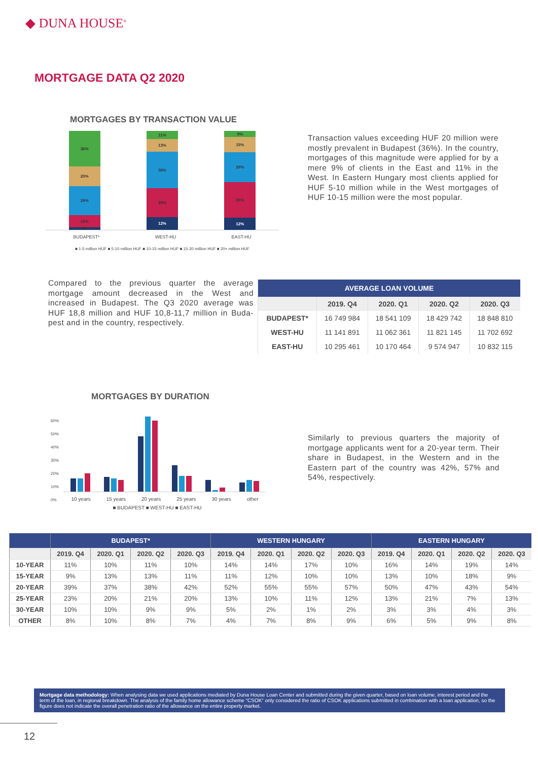◆ DUNA HOUSE<sup>®</sup>
MORTGAGE DATA Q2 2020
MORTGAGES BY TRANSACTION VALUE
36%
20%
29%
12%
2%
11%
13%
36%
28%
12%
9%
15%
29%
35%
12%
BUDAPEST* WEST-HU EAST-HU
■ 1-5 million HUF ■ 5-10 million HUF ■ 10-15 million HUF ■ 15-20 million HUF ■ 20+ million HUF
Transaction values exceeding HUF 20 million were mostly prevalent in Budapest (36%). In the country, mortgages of this magnitude were applied for by a mere 9% of clients in the East and 11% in the West. In Eastern Hungary most clients applied for HUF 5-10 million while in the West mortgages of HUF 10-15 million were the most popular.
Compared to the previous quarter the average mortgage amount decreased in the West and increased in Budapest. The Q3 2020 average was HUF 18,8 million and HUF 10,8-11,7 million in Buda-pest and in the country, respectively.
| AVERAGE LOAN VOLUME | | | | |
| --- | --- | --- | --- | --- |
| | 2019. Q4 | 2020. Q1 | 2020. Q2 | 2020. Q3 |
| BUDAPEST* | 16 749 984 | 18 541 109 | 18 429 742 | 18 848 810 |
| WEST-HU | 11 141 891 | 11 062 361 | 11 821 145 | 11 702 692 |
| EAST-HU | 10 295 461 | 10 170 464 | 9 574 947 | 10 832 115 |
MORTGAGES BY DURATION
60%
50%
40%
30%
20%
10%
0%
10 years 15 years 20 years 25 years 30 years other
■ BUDAPEST ■ WEST-HU ■ EAST-HU
Similarly to previous quarters the majority of mortgage applicants went for a 20-year term. Their share in Budapest, in the Western and in the Eastern part of the country was 42%, 57% and 54%, respectively.
| | BUDAPEST* | | | | WESTERN HUNGARY | | | | EASTERN HUNGARY | | | |
| --- | --- | --- | --- | --- | --- | --- | --- | --- | --- | --- | --- | --- |
| | 2019. Q4 | 2020. Q1 | 2020. Q2 | 2020. Q3 | 2019. Q4 | 2020. Q1 | 2020. Q2 | 2020. Q3 | 2019. Q4 | 2020. Q1 | 2020. Q2 | 2020. Q3 |
| 10-YEAR | 11% | 10% | 11% | 10% | 14% | 14% | 17% | 10% | 16% | 14% | 19% | 14% |
| 15-YEAR | 9% | 13% | 13% | 11% | 11% | 12% | 10% | 10% | 13% | 10% | 18% | 9% |
| 20-YEAR | 39% | 37% | 38% | 42% | 52% | 55% | 55% | 57% | 50% | 47% | 43% | 54% |
| 25-YEAR | 23% | 20% | 21% | 20% | 13% | 10% | 11% | 12% | 13% | 21% | 7% | 13% |
| 30-YEAR | 10% | 10% | 9% | 9% | 5% | 2% | 1% | 2% | 3% | 3% | 4% | 3% |
| OTHER | 8% | 10% | 8% | 7% | 4% | 7% | 8% | 9% | 6% | 5% | 9% | 8% |
Mortgage data methodology: When analysing data we used applications mediated by Duna House Loan Center and submitted during the given quarter, based on loan volume, interest period and the term of the loan, in regional breakdown. The analysis of the family home allowance scheme “CSOK” only considered the ratio of CSOK applications submitted in combination with a loan application, so the figure does not indicate the overall penetration ratio of the allowance on the entire property market.
12